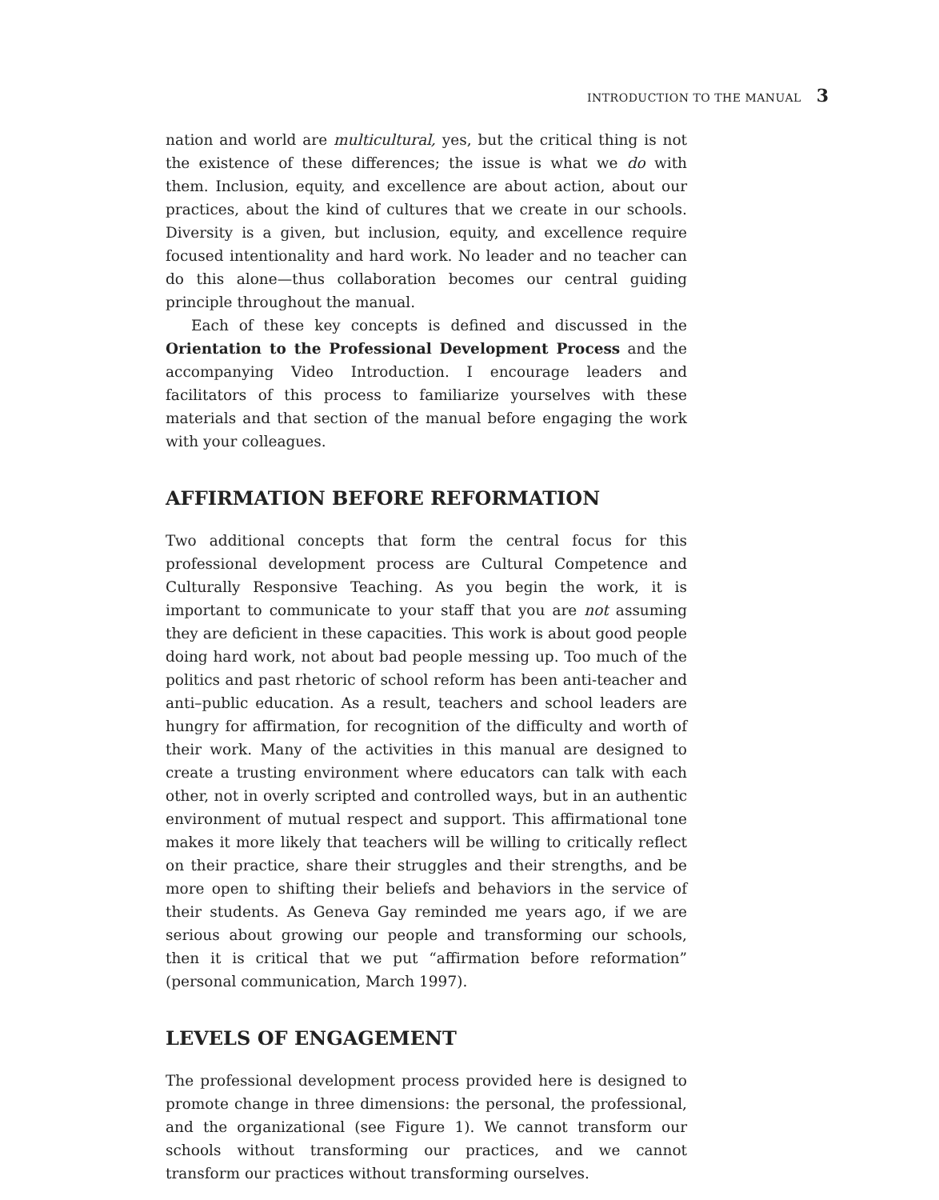INTRODUCTION TO THE MANUAL 3
nation and world are multicultural, yes, but the critical thing is not the existence of these differences; the issue is what we do with them. Inclusion, equity, and excellence are about action, about our practices, about the kind of cultures that we create in our schools. Diversity is a given, but inclusion, equity, and excellence require focused intentionality and hard work. No leader and no teacher can do this alone—thus collaboration becomes our central guiding principle throughout the manual.
Each of these key concepts is defined and discussed in the Orientation to the Professional Development Process and the accompanying Video Introduction. I encourage leaders and facilitators of this process to familiarize yourselves with these materials and that section of the manual before engaging the work with your colleagues.
AFFIRMATION BEFORE REFORMATION
Two additional concepts that form the central focus for this professional development process are Cultural Competence and Culturally Responsive Teaching. As you begin the work, it is important to communicate to your staff that you are not assuming they are deficient in these capacities. This work is about good people doing hard work, not about bad people messing up. Too much of the politics and past rhetoric of school reform has been anti-teacher and anti–public education. As a result, teachers and school leaders are hungry for affirmation, for recognition of the difficulty and worth of their work. Many of the activities in this manual are designed to create a trusting environment where educators can talk with each other, not in overly scripted and controlled ways, but in an authentic environment of mutual respect and support. This affirmational tone makes it more likely that teachers will be willing to critically reflect on their practice, share their struggles and their strengths, and be more open to shifting their beliefs and behaviors in the service of their students. As Geneva Gay reminded me years ago, if we are serious about growing our people and transforming our schools, then it is critical that we put “affirmation before reformation” (personal communication, March 1997).
LEVELS OF ENGAGEMENT
The professional development process provided here is designed to promote change in three dimensions: the personal, the professional, and the organizational (see Figure 1). We cannot transform our schools without transforming our practices, and we cannot transform our practices without transforming ourselves.